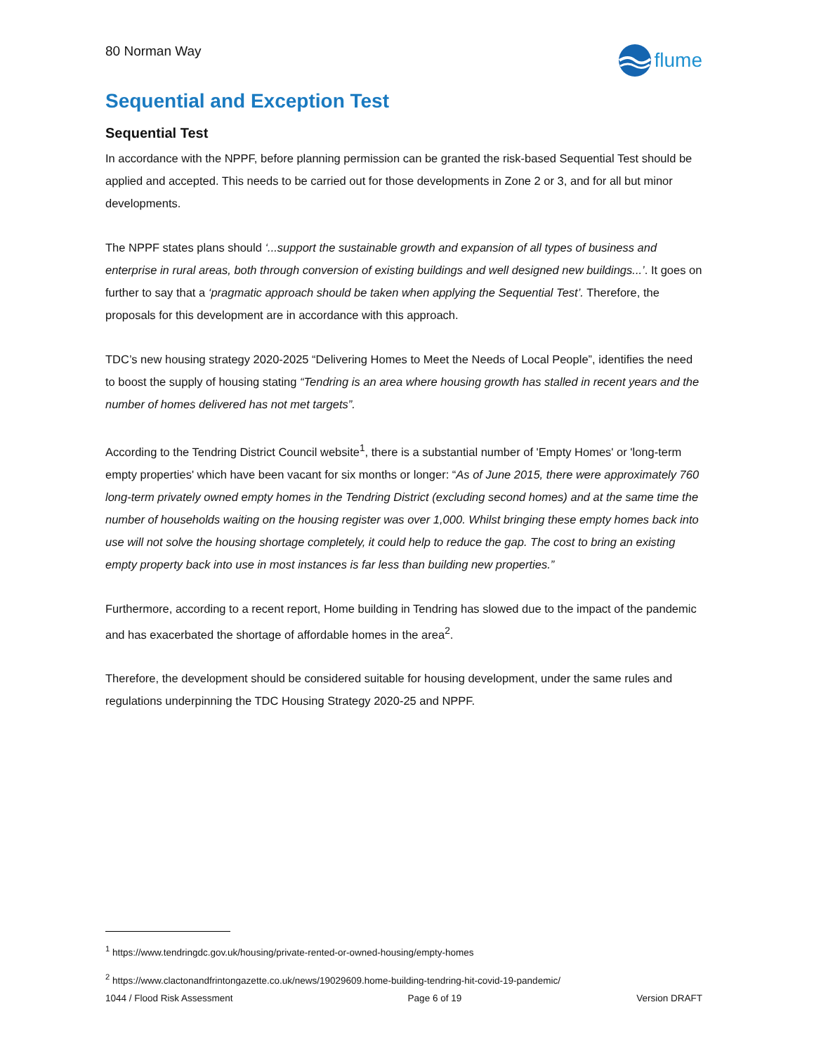80 Norman Way
flume
Sequential and Exception Test
Sequential Test
In accordance with the NPPF, before planning permission can be granted the risk-based Sequential Test should be applied and accepted. This needs to be carried out for those developments in Zone 2 or 3, and for all but minor developments.
The NPPF states plans should ‘...support the sustainable growth and expansion of all types of business and enterprise in rural areas, both through conversion of existing buildings and well designed new buildings...’. It goes on further to say that a ‘pragmatic approach should be taken when applying the Sequential Test’. Therefore, the proposals for this development are in accordance with this approach.
TDC’s new housing strategy 2020-2025 “Delivering Homes to Meet the Needs of Local People”, identifies the need to boost the supply of housing stating “Tendring is an area where housing growth has stalled in recent years and the number of homes delivered has not met targets”.
According to the Tendring District Council website<sup>1</sup>, there is a substantial number of 'Empty Homes' or 'long-term empty properties' which have been vacant for six months or longer: “As of June 2015, there were approximately 760 long-term privately owned empty homes in the Tendring District (excluding second homes) and at the same time the number of households waiting on the housing register was over 1,000. Whilst bringing these empty homes back into use will not solve the housing shortage completely, it could help to reduce the gap. The cost to bring an existing empty property back into use in most instances is far less than building new properties.”
Furthermore, according to a recent report, Home building in Tendring has slowed due to the impact of the pandemic and has exacerbated the shortage of affordable homes in the area<sup>2</sup>.
Therefore, the development should be considered suitable for housing development, under the same rules and regulations underpinning the TDC Housing Strategy 2020-25 and NPPF.
<sup>1</sup> https://www.tendringdc.gov.uk/housing/private-rented-or-owned-housing/empty-homes
<sup>2</sup> https://www.clactonandfrintongazette.co.uk/news/19029609.home-building-tendring-hit-covid-19-pandemic/
1044 / Flood Risk Assessment Page 6 of 19 Version DRAFT